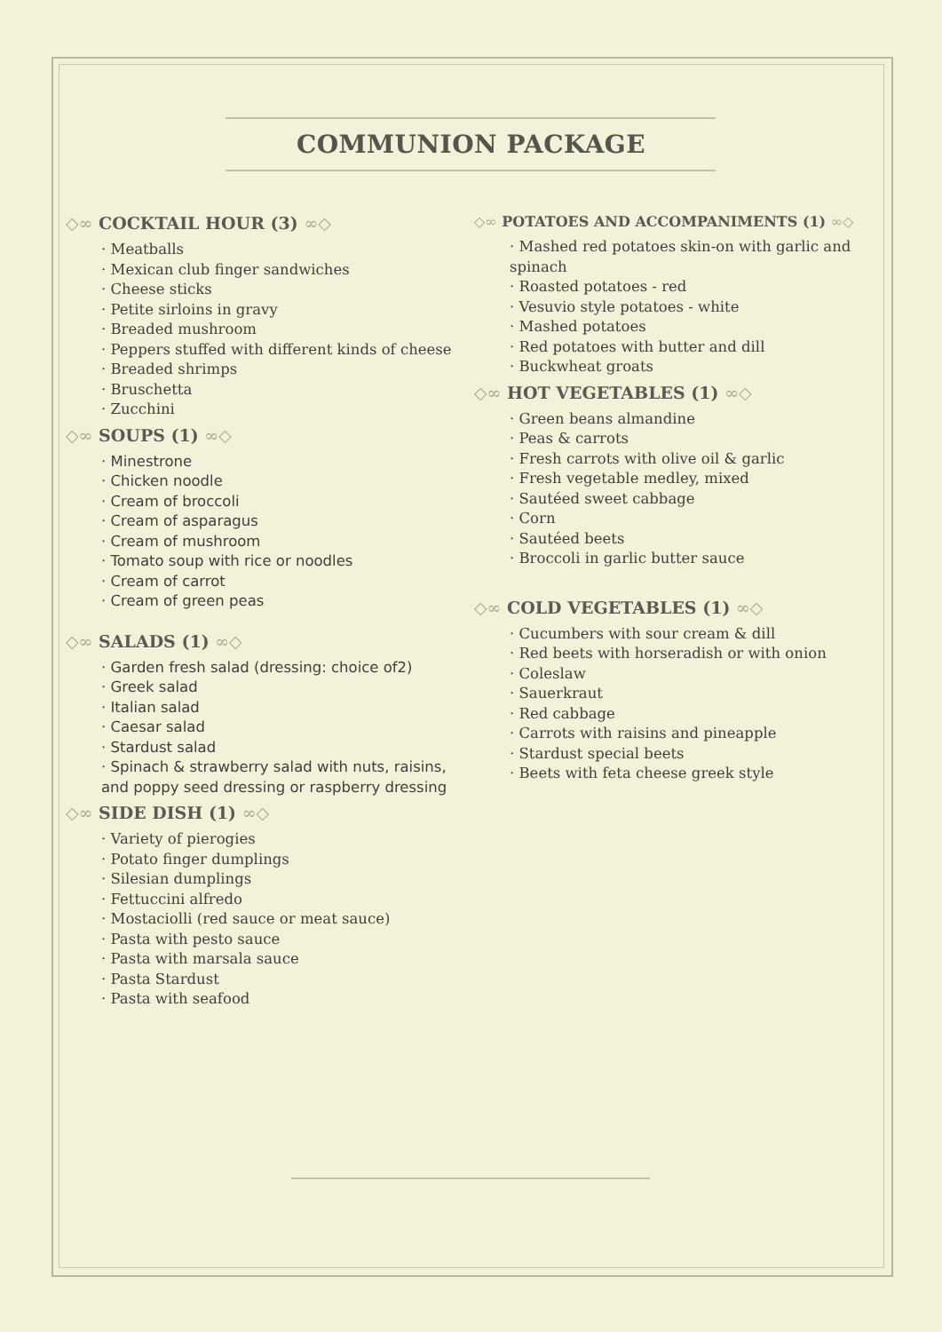COMMUNION PACKAGE
◇∞ COCKTAIL HOUR (3) ∞◇
· Meatballs
· Mexican club finger sandwiches
· Cheese sticks
· Petite sirloins in gravy
· Breaded mushroom
· Peppers stuffed with different kinds of cheese
· Breaded shrimps
· Bruschetta
· Zucchini
◇∞ SOUPS (1) ∞◇
· Minestrone
· Chicken noodle
· Cream of broccoli
· Cream of asparagus
· Cream of mushroom
· Tomato soup with rice or noodles
· Cream of carrot
· Cream of green peas
◇∞ SALADS (1) ∞◇
· Garden fresh salad (dressing: choice of2)
· Greek salad
· Italian salad
· Caesar salad
· Stardust salad
· Spinach & strawberry salad with nuts, raisins, and poppy seed dressing or raspberry dressing
◇∞ SIDE DISH (1) ∞◇
· Variety of pierogies
· Potato finger dumplings
· Silesian dumplings
· Fettuccini alfredo
· Mostaciolli (red sauce or meat sauce)
· Pasta with pesto sauce
· Pasta with marsala sauce
· Pasta Stardust
· Pasta with seafood
◇∞ POTATOES AND ACCOMPANIMENTS (1) ∞◇
· Mashed red potatoes skin-on with garlic and spinach
· Roasted potatoes - red
· Vesuvio style potatoes - white
· Mashed potatoes
· Red potatoes with butter and dill
· Buckwheat groats
◇∞ HOT VEGETABLES (1) ∞◇
· Green beans almandine
· Peas & carrots
· Fresh carrots with olive oil & garlic
· Fresh vegetable medley, mixed
· Sautéed sweet cabbage
· Corn
· Sautéed beets
· Broccoli in garlic butter sauce
◇∞ COLD VEGETABLES (1) ∞◇
· Cucumbers with sour cream & dill
· Red beets with horseradish or with onion
· Coleslaw
· Sauerkraut
· Red cabbage
· Carrots with raisins and pineapple
· Stardust special beets
· Beets with feta cheese greek style